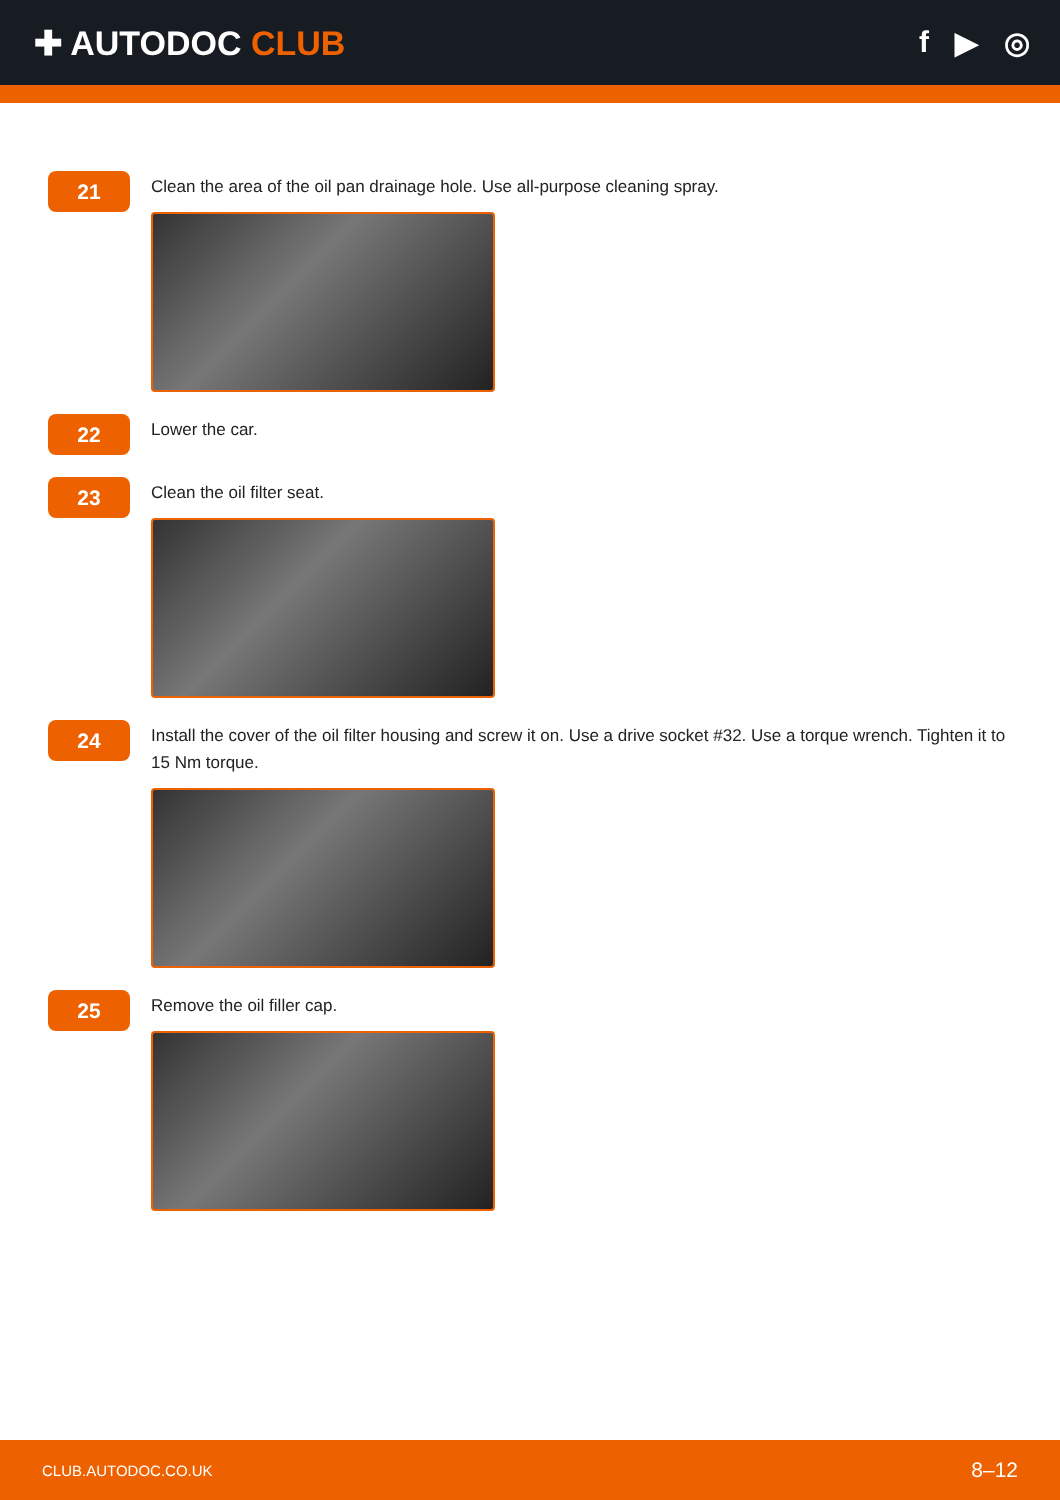✚ AUTODOC CLUB f ▶ ◎
21
Clean the area of the oil pan drainage hole. Use all-purpose cleaning spray.
22
Lower the car.
23
Clean the oil filter seat.
24
Install the cover of the oil filter housing and screw it on. Use a drive socket #32. Use a torque wrench. Tighten it to 15 Nm torque.
25
Remove the oil filler cap.
CLUB.AUTODOC.CO.UK 8–12